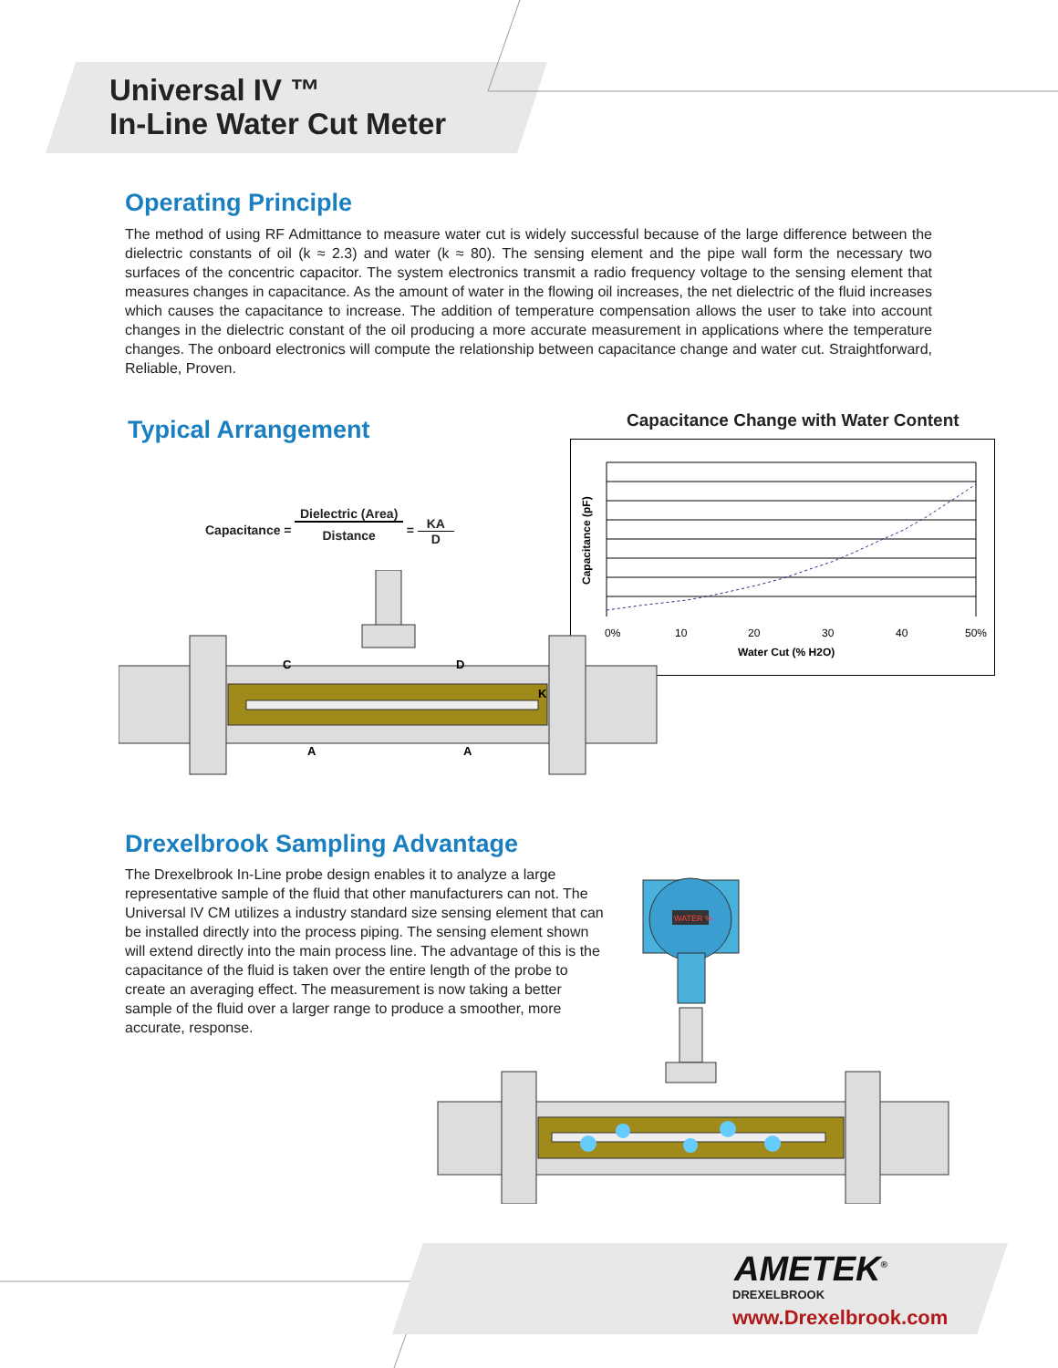Universal IV ™
In-Line Water Cut Meter
Operating Principle
The method of using RF Admittance to measure water cut is widely successful because of the large difference between the dielectric constants of oil (k ≈ 2.3) and water (k ≈ 80). The sensing element and the pipe wall form the necessary two surfaces of the concentric capacitor. The system electronics transmit a radio frequency voltage to the sensing element that measures changes in capacitance. As the amount of water in the flowing oil increases, the net dielectric of the fluid increases which causes the capacitance to increase. The addition of temperature compensation allows the user to take into account changes in the dielectric constant of the oil producing a more accurate measurement in applications where the temperature changes. The onboard electronics will compute the relationship between capacitance change and water cut. Straightforward, Reliable, Proven.
Typical Arrangement
Capacitance Change with Water Content
Capacitance (pF)
0%
10
20
30
40
50%
Water Cut (% H2O)
Capacitance = Dielectric (Area)
Distance = KA
D
C
D
K
A
A
Drexelbrook Sampling Advantage
The Drexelbrook In-Line probe design enables it to analyze a large representative sample of the fluid that other manufacturers can not. The Universal IV CM utilizes a industry standard size sensing element that can be installed directly into the process piping. The sensing element shown will extend directly into the main process line. The advantage of this is the capacitance of the fluid is taken over the entire length of the probe to create an averaging effect. The measurement is now taking a better sample of the fluid over a larger range to produce a smoother, more accurate, response.
WATER %
AMETEK<sup>®</sup>
DREXELBROOK
www.Drexelbrook.com